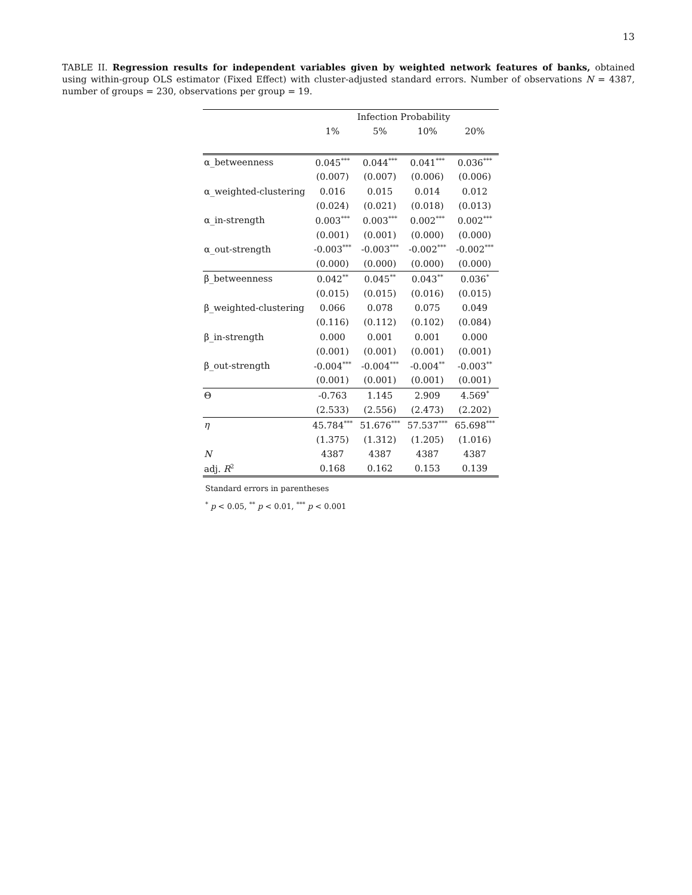13
TABLE II. Regression results for independent variables given by weighted network features of banks, obtained using within-group OLS estimator (Fixed Effect) with cluster-adjusted standard errors. Number of observations N = 4387, number of groups = 230, observations per group = 19.
| | Infection Probability | | | |
| --- | --- | --- | --- | --- |
| | 1% | 5% | 10% | 20% |
| α_betweenness | 0.045<sup>***</sup> | 0.044<sup>***</sup> | 0.041<sup>***</sup> | 0.036<sup>***</sup> |
| | (0.007) | (0.007) | (0.006) | (0.006) |
| α_weighted-clustering | 0.016 | 0.015 | 0.014 | 0.012 |
| | (0.024) | (0.021) | (0.018) | (0.013) |
| α_in-strength | 0.003<sup>***</sup> | 0.003<sup>***</sup> | 0.002<sup>***</sup> | 0.002<sup>***</sup> |
| | (0.001) | (0.001) | (0.000) | (0.000) |
| α_out-strength | -0.003<sup>***</sup> | -0.003<sup>***</sup> | -0.002<sup>***</sup> | -0.002<sup>***</sup> |
| | (0.000) | (0.000) | (0.000) | (0.000) |
| β_betweenness | 0.042<sup>**</sup> | 0.045<sup>**</sup> | 0.043<sup>**</sup> | 0.036<sup>*</sup> |
| | (0.015) | (0.015) | (0.016) | (0.015) |
| β_weighted-clustering | 0.066 | 0.078 | 0.075 | 0.049 |
| | (0.116) | (0.112) | (0.102) | (0.084) |
| β_in-strength | 0.000 | 0.001 | 0.001 | 0.000 |
| | (0.001) | (0.001) | (0.001) | (0.001) |
| β_out-strength | -0.004<sup>***</sup> | -0.004<sup>***</sup> | -0.004<sup>**</sup> | -0.003<sup>**</sup> |
| | (0.001) | (0.001) | (0.001) | (0.001) |
| Θ | -0.763 | 1.145 | 2.909 | 4.569<sup>*</sup> |
| | (2.533) | (2.556) | (2.473) | (2.202) |
| η | 45.784<sup>***</sup> | 51.676<sup>***</sup> | 57.537<sup>***</sup> | 65.698<sup>***</sup> |
| | (1.375) | (1.312) | (1.205) | (1.016) |
| N | 4387 | 4387 | 4387 | 4387 |
| adj. R<sup>2</sup> | 0.168 | 0.162 | 0.153 | 0.139 |
Standard errors in parentheses
<sup>*</sup> p < 0.05, <sup>**</sup> p < 0.01, <sup>***</sup> p < 0.001